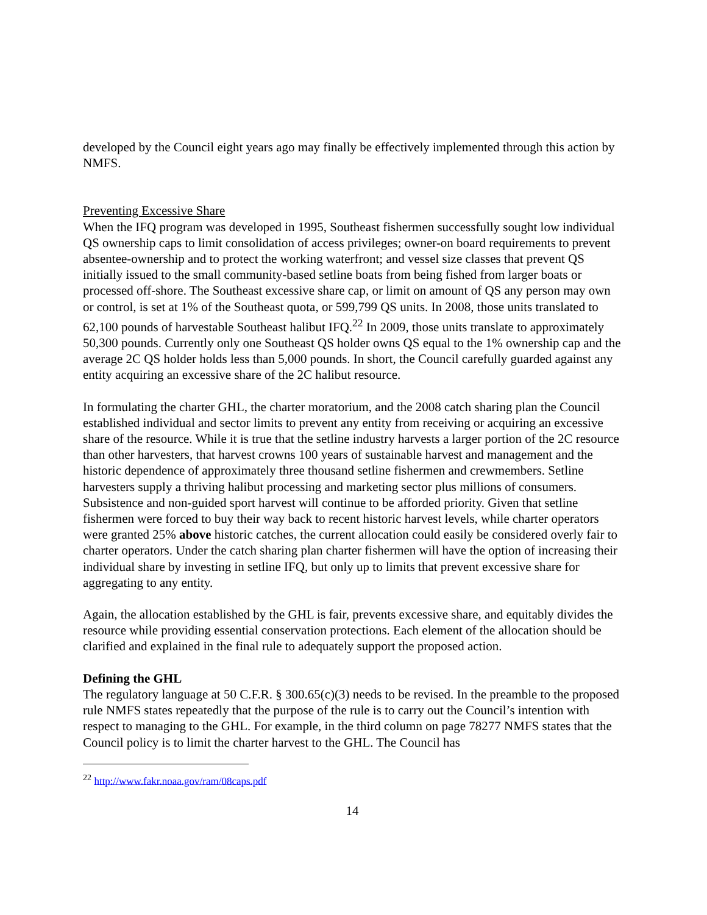developed by the Council eight years ago may finally be effectively implemented through this action by NMFS.
Preventing Excessive Share
When the IFQ program was developed in 1995, Southeast fishermen successfully sought low individual QS ownership caps to limit consolidation of access privileges; owner-on board requirements to prevent absentee-ownership and to protect the working waterfront; and vessel size classes that prevent QS initially issued to the small community-based setline boats from being fished from larger boats or processed off-shore. The Southeast excessive share cap, or limit on amount of QS any person may own or control, is set at 1% of the Southeast quota, or 599,799 QS units. In 2008, those units translated to 62,100 pounds of harvestable Southeast halibut IFQ.<sup>22</sup> In 2009, those units translate to approximately 50,300 pounds. Currently only one Southeast QS holder owns QS equal to the 1% ownership cap and the average 2C QS holder holds less than 5,000 pounds. In short, the Council carefully guarded against any entity acquiring an excessive share of the 2C halibut resource.
In formulating the charter GHL, the charter moratorium, and the 2008 catch sharing plan the Council established individual and sector limits to prevent any entity from receiving or acquiring an excessive share of the resource. While it is true that the setline industry harvests a larger portion of the 2C resource than other harvesters, that harvest crowns 100 years of sustainable harvest and management and the historic dependence of approximately three thousand setline fishermen and crewmembers. Setline harvesters supply a thriving halibut processing and marketing sector plus millions of consumers. Subsistence and non-guided sport harvest will continue to be afforded priority. Given that setline fishermen were forced to buy their way back to recent historic harvest levels, while charter operators were granted 25% above historic catches, the current allocation could easily be considered overly fair to charter operators. Under the catch sharing plan charter fishermen will have the option of increasing their individual share by investing in setline IFQ, but only up to limits that prevent excessive share for aggregating to any entity.
Again, the allocation established by the GHL is fair, prevents excessive share, and equitably divides the resource while providing essential conservation protections. Each element of the allocation should be clarified and explained in the final rule to adequately support the proposed action.
Defining the GHL
The regulatory language at 50 C.F.R. § 300.65(c)(3) needs to be revised. In the preamble to the proposed rule NMFS states repeatedly that the purpose of the rule is to carry out the Council’s intention with respect to managing to the GHL. For example, in the third column on page 78277 NMFS states that the Council policy is to limit the charter harvest to the GHL. The Council has
<sup>22</sup> http://www.fakr.noaa.gov/ram/08caps.pdf
14